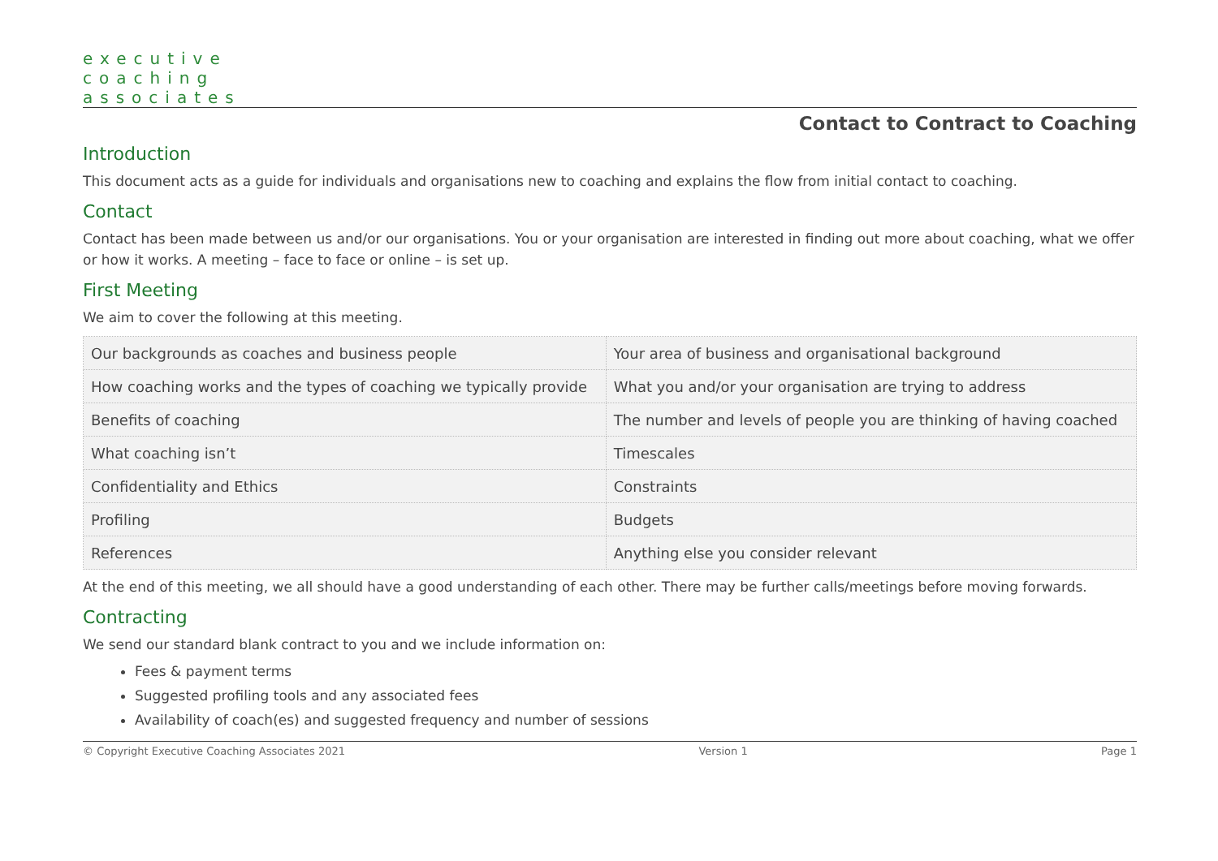executive
coaching
associates
Contact to Contract to Coaching
Introduction
This document acts as a guide for individuals and organisations new to coaching and explains the flow from initial contact to coaching.
Contact
Contact has been made between us and/or our organisations. You or your organisation are interested in finding out more about coaching, what we offer or how it works. A meeting – face to face or online – is set up.
First Meeting
We aim to cover the following at this meeting.
| Our backgrounds as coaches and business people | Your area of business and organisational background |
| How coaching works and the types of coaching we typically provide | What you and/or your organisation are trying to address |
| Benefits of coaching | The number and levels of people you are thinking of having coached |
| What coaching isn’t | Timescales |
| Confidentiality and Ethics | Constraints |
| Profiling | Budgets |
| References | Anything else you consider relevant |
At the end of this meeting, we all should have a good understanding of each other. There may be further calls/meetings before moving forwards.
Contracting
We send our standard blank contract to you and we include information on:
Fees & payment terms
Suggested profiling tools and any associated fees
Availability of coach(es) and suggested frequency and number of sessions
© Copyright Executive Coaching Associates 2021 Version 1 Page 1